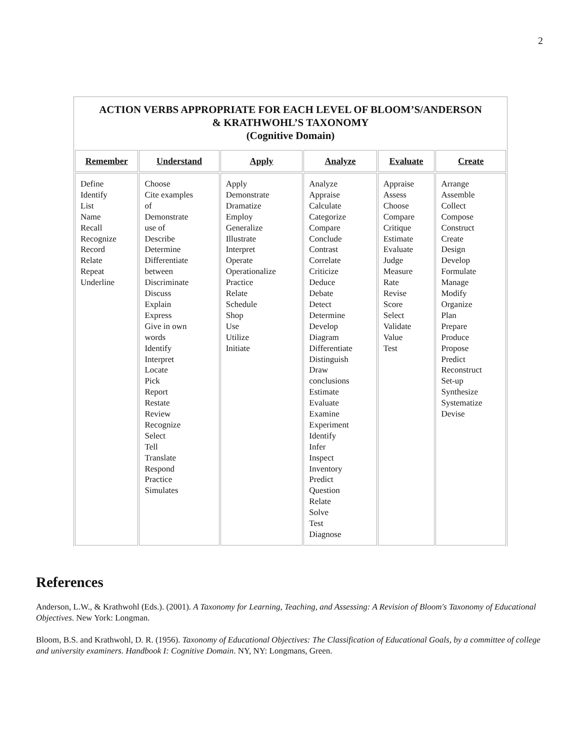2
ACTION VERBS APPROPRIATE FOR EACH LEVEL OF BLOOM’S/ANDERSON
& KRATHWOHL’S TAXONOMY
(Cognitive Domain)
| Remember | Understand | Apply | Analyze | Evaluate | Create |
| --- | --- | --- | --- | --- | --- |
| Define Identify List Name Recall Recognize Record Relate Repeat Underline | Choose Cite examples of Demonstrate use of Describe Determine Differentiate between Discriminate Discuss Explain Express Give in own words Identify Interpret Locate Pick Report Restate Review Recognize Select Tell Translate Respond Practice Simulates | Apply Demonstrate Dramatize Employ Generalize Illustrate Interpret Operate Operationalize Practice Relate Schedule Shop Use Utilize Initiate | Analyze Appraise Calculate Categorize Compare Conclude Contrast Correlate Criticize Deduce Debate Detect Determine Develop Diagram Differentiate Distinguish Draw conclusions Estimate Evaluate Examine Experiment Identify Infer Inspect Inventory Predict Question Relate Solve Test Diagnose | Appraise Assess Choose Compare Critique Estimate Evaluate Judge Measure Rate Revise Score Select Validate Value Test | Arrange Assemble Collect Compose Construct Create Design Develop Formulate Manage Modify Organize Plan Prepare Produce Propose Predict Reconstruct Set-up Synthesize Systematize Devise |
References
Anderson, L.W., & Krathwohl (Eds.). (2001). A Taxonomy for Learning, Teaching, and Assessing: A Revision of Bloom's Taxonomy of Educational Objectives. New York: Longman.
Bloom, B.S. and Krathwohl, D. R. (1956). Taxonomy of Educational Objectives: The Classification of Educational Goals, by a committee of college and university examiners. Handbook I: Cognitive Domain. NY, NY: Longmans, Green.